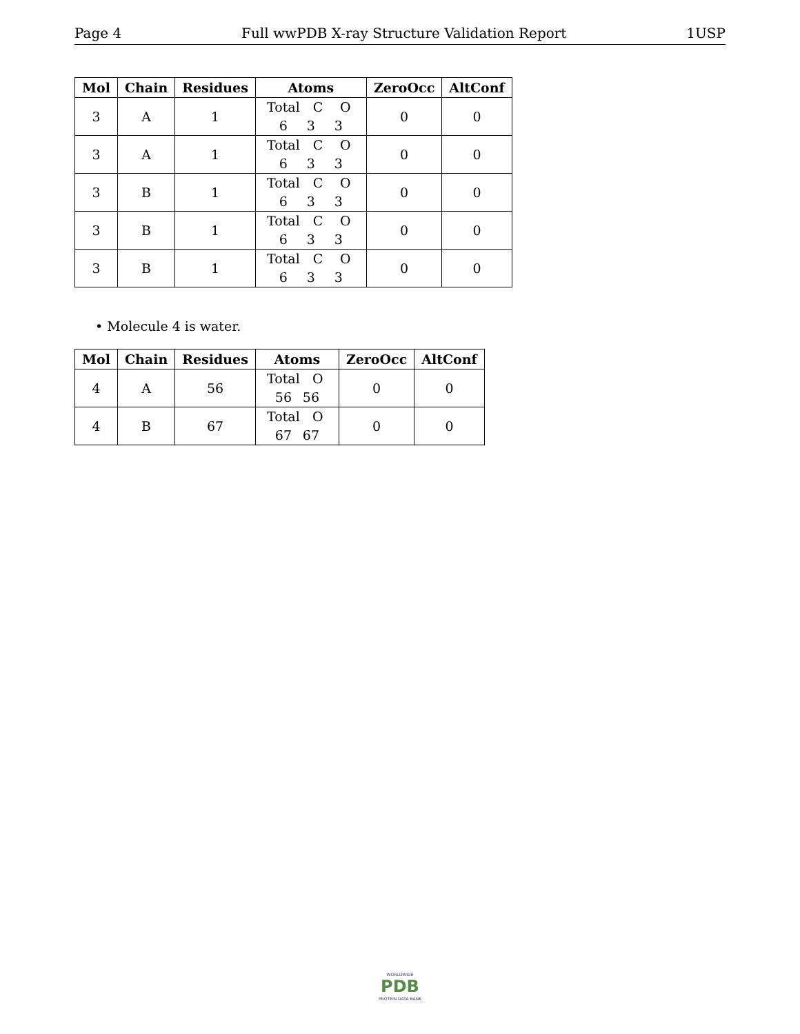Page 4 Full wwPDB X-ray Structure Validation Report 1USP
| Mol | Chain | Residues | Atoms | ZeroOcc | AltConf |
| --- | --- | --- | --- | --- | --- |
| 3 | A | 1 | Total C O 6 3 3 | 0 | 0 |
| 3 | A | 1 | Total C O 6 3 3 | 0 | 0 |
| 3 | B | 1 | Total C O 6 3 3 | 0 | 0 |
| 3 | B | 1 | Total C O 6 3 3 | 0 | 0 |
| 3 | B | 1 | Total C O 6 3 3 | 0 | 0 |
• Molecule 4 is water.
| Mol | Chain | Residues | Atoms | ZeroOcc | AltConf |
| --- | --- | --- | --- | --- | --- |
| 4 | A | 56 | Total O 56 56 | 0 | 0 |
| 4 | B | 67 | Total O 67 67 | 0 | 0 |
WORLDWIDE
PDB
PROTEIN DATA BANK